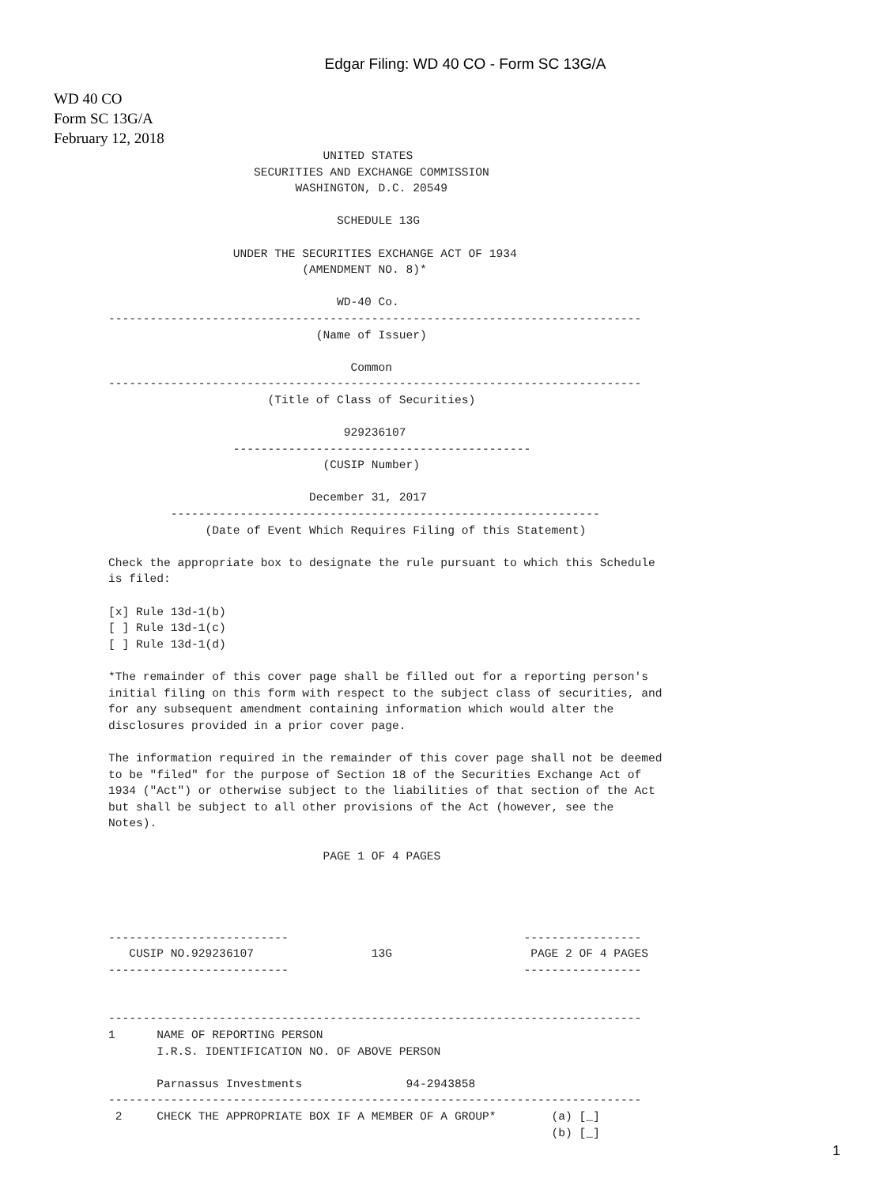Edgar Filing: WD 40 CO - Form SC 13G/A
WD 40 CO
Form SC 13G/A
February 12, 2018
                               UNITED STATES
                     SECURITIES AND EXCHANGE COMMISSION
                           WASHINGTON, D.C. 20549

                                 SCHEDULE 13G

                  UNDER THE SECURITIES EXCHANGE ACT OF 1934
                            (AMENDMENT NO. 8)*

                                 WD-40 Co.
-----------------------------------------------------------------------------
                              (Name of Issuer)

                                   Common
-----------------------------------------------------------------------------
                       (Title of Class of Securities)

                                  929236107
                  -------------------------------------------
                               (CUSIP Number)

                             December 31, 2017
         --------------------------------------------------------------
              (Date of Event Which Requires Filing of this Statement)

Check the appropriate box to designate the rule pursuant to which this Schedule
is filed:

[x] Rule 13d-1(b)
[ ] Rule 13d-1(c)
[ ] Rule 13d-1(d)

*The remainder of this cover page shall be filled out for a reporting person's
initial filing on this form with respect to the subject class of securities, and
for any subsequent amendment containing information which would alter the
disclosures provided in a prior cover page.

The information required in the remainder of this cover page shall not be deemed
to be "filed" for the purpose of Section 18 of the Securities Exchange Act of
1934 ("Act") or otherwise subject to the liabilities of that section of the Act
but shall be subject to all other provisions of the Act (however, see the
Notes).

                               PAGE 1 OF 4 PAGES




--------------------------                                  -----------------
   CUSIP NO.929236107                 13G                    PAGE 2 OF 4 PAGES
--------------------------                                  -----------------


-----------------------------------------------------------------------------
1      NAME OF REPORTING PERSON
       I.R.S. IDENTIFICATION NO. OF ABOVE PERSON

       Parnassus Investments               94-2943858
-----------------------------------------------------------------------------
 2     CHECK THE APPROPRIATE BOX IF A MEMBER OF A GROUP*        (a) [_]
                                                                (b) [_]
1